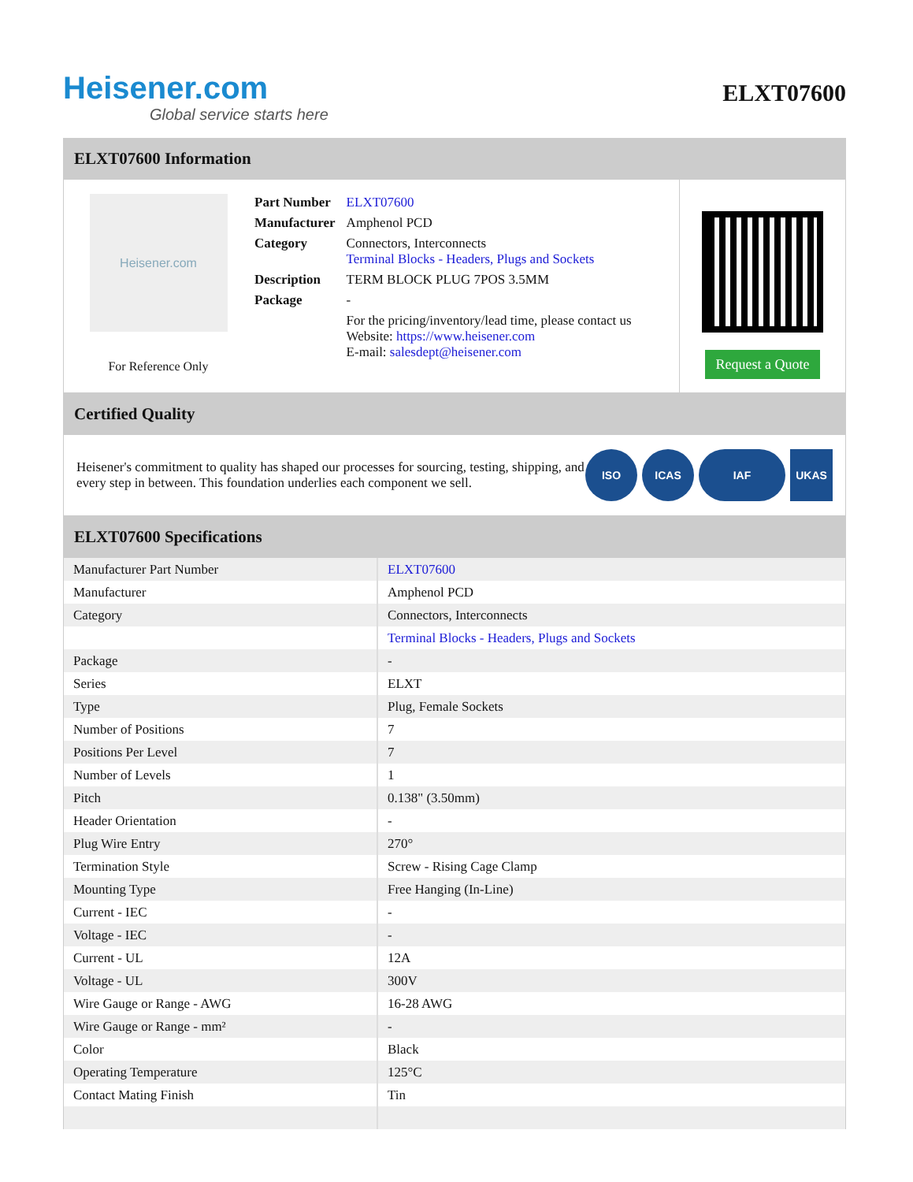Heisener.com
Global service starts here
ELXT07600
ELXT07600 Information
Heisener.com
For Reference Only
| Part Number | ELXT07600 |
| Manufacturer | Amphenol PCD |
| Category | Connectors, Interconnects Terminal Blocks - Headers, Plugs and Sockets |
| Description | TERM BLOCK PLUG 7POS 3.5MM |
| Package | - |
| | For the pricing/inventory/lead time, please contact us Website: https://www.heisener.com E-mail: salesdept@heisener.com |
Request a Quote
Certified Quality
Heisener's commitment to quality has shaped our processes for sourcing, testing, shipping, and every step in between. This foundation underlies each component we sell.
ISO ICAS IAF UKAS
ELXT07600 Specifications
| Manufacturer Part Number | ELXT07600 |
| Manufacturer | Amphenol PCD |
| Category | Connectors, Interconnects |
| | Terminal Blocks - Headers, Plugs and Sockets |
| Package | - |
| Series | ELXT |
| Type | Plug, Female Sockets |
| Number of Positions | 7 |
| Positions Per Level | 7 |
| Number of Levels | 1 |
| Pitch | 0.138" (3.50mm) |
| Header Orientation | - |
| Plug Wire Entry | 270° |
| Termination Style | Screw - Rising Cage Clamp |
| Mounting Type | Free Hanging (In-Line) |
| Current - IEC | - |
| Voltage - IEC | - |
| Current - UL | 12A |
| Voltage - UL | 300V |
| Wire Gauge or Range - AWG | 16-28 AWG |
| Wire Gauge or Range - mm² | - |
| Color | Black |
| Operating Temperature | 125°C |
| Contact Mating Finish | Tin |